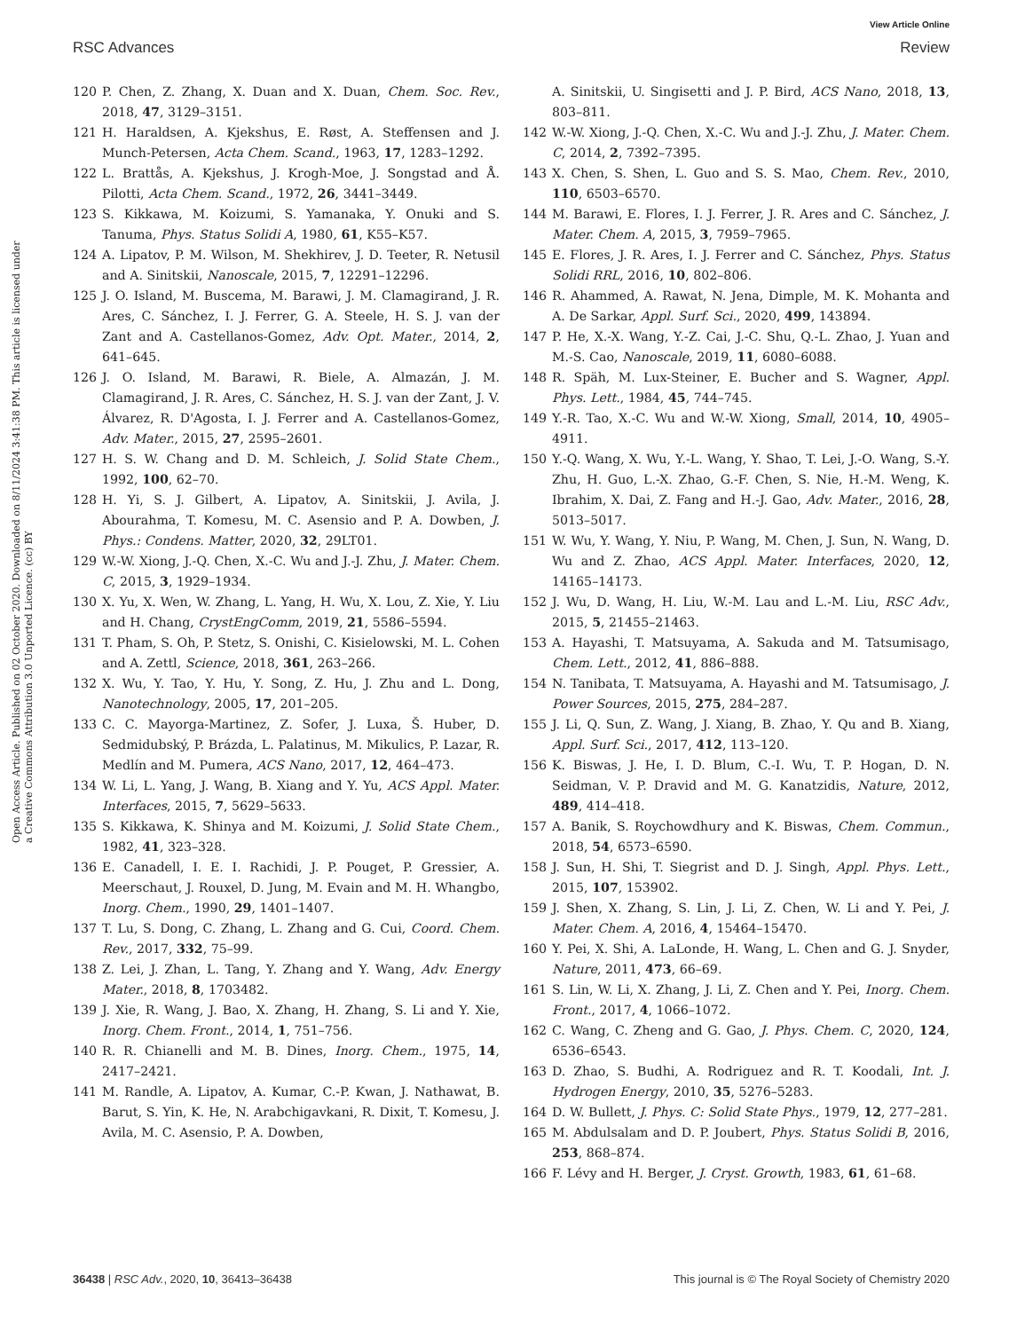View Article Online
RSC Advances Review
Open Access Article. Published on 02 October 2020. Downloaded on 8/11/2024 3:41:38 PM. This article is licensed under a Creative Commons Attribution 3.0 Unported Licence. (cc) BY
120 P. Chen, Z. Zhang, X. Duan and X. Duan, Chem. Soc. Rev., 2018, 47, 3129–3151.
121 H. Haraldsen, A. Kjekshus, E. Røst, A. Steffensen and J. Munch-Petersen, Acta Chem. Scand., 1963, 17, 1283–1292.
122 L. Brattås, A. Kjekshus, J. Krogh-Moe, J. Songstad and Å. Pilotti, Acta Chem. Scand., 1972, 26, 3441–3449.
123 S. Kikkawa, M. Koizumi, S. Yamanaka, Y. Onuki and S. Tanuma, Phys. Status Solidi A, 1980, 61, K55–K57.
124 A. Lipatov, P. M. Wilson, M. Shekhirev, J. D. Teeter, R. Netusil and A. Sinitskii, Nanoscale, 2015, 7, 12291–12296.
125 J. O. Island, M. Buscema, M. Barawi, J. M. Clamagirand, J. R. Ares, C. Sánchez, I. J. Ferrer, G. A. Steele, H. S. J. van der Zant and A. Castellanos-Gomez, Adv. Opt. Mater., 2014, 2, 641–645.
126 J. O. Island, M. Barawi, R. Biele, A. Almazán, J. M. Clamagirand, J. R. Ares, C. Sánchez, H. S. J. van der Zant, J. V. Álvarez, R. D'Agosta, I. J. Ferrer and A. Castellanos-Gomez, Adv. Mater., 2015, 27, 2595–2601.
127 H. S. W. Chang and D. M. Schleich, J. Solid State Chem., 1992, 100, 62–70.
128 H. Yi, S. J. Gilbert, A. Lipatov, A. Sinitskii, J. Avila, J. Abourahma, T. Komesu, M. C. Asensio and P. A. Dowben, J. Phys.: Condens. Matter, 2020, 32, 29LT01.
129 W.-W. Xiong, J.-Q. Chen, X.-C. Wu and J.-J. Zhu, J. Mater. Chem. C, 2015, 3, 1929–1934.
130 X. Yu, X. Wen, W. Zhang, L. Yang, H. Wu, X. Lou, Z. Xie, Y. Liu and H. Chang, CrystEngComm, 2019, 21, 5586–5594.
131 T. Pham, S. Oh, P. Stetz, S. Onishi, C. Kisielowski, M. L. Cohen and A. Zettl, Science, 2018, 361, 263–266.
132 X. Wu, Y. Tao, Y. Hu, Y. Song, Z. Hu, J. Zhu and L. Dong, Nanotechnology, 2005, 17, 201–205.
133 C. C. Mayorga-Martinez, Z. Sofer, J. Luxa, Š. Huber, D. Sedmidubský, P. Brázda, L. Palatinus, M. Mikulics, P. Lazar, R. Medlín and M. Pumera, ACS Nano, 2017, 12, 464–473.
134 W. Li, L. Yang, J. Wang, B. Xiang and Y. Yu, ACS Appl. Mater. Interfaces, 2015, 7, 5629–5633.
135 S. Kikkawa, K. Shinya and M. Koizumi, J. Solid State Chem., 1982, 41, 323–328.
136 E. Canadell, I. E. I. Rachidi, J. P. Pouget, P. Gressier, A. Meerschaut, J. Rouxel, D. Jung, M. Evain and M. H. Whangbo, Inorg. Chem., 1990, 29, 1401–1407.
137 T. Lu, S. Dong, C. Zhang, L. Zhang and G. Cui, Coord. Chem. Rev., 2017, 332, 75–99.
138 Z. Lei, J. Zhan, L. Tang, Y. Zhang and Y. Wang, Adv. Energy Mater., 2018, 8, 1703482.
139 J. Xie, R. Wang, J. Bao, X. Zhang, H. Zhang, S. Li and Y. Xie, Inorg. Chem. Front., 2014, 1, 751–756.
140 R. R. Chianelli and M. B. Dines, Inorg. Chem., 1975, 14, 2417–2421.
141 M. Randle, A. Lipatov, A. Kumar, C.-P. Kwan, J. Nathawat, B. Barut, S. Yin, K. He, N. Arabchigavkani, R. Dixit, T. Komesu, J. Avila, M. C. Asensio, P. A. Dowben,
A. Sinitskii, U. Singisetti and J. P. Bird, ACS Nano, 2018, 13, 803–811.
142 W.-W. Xiong, J.-Q. Chen, X.-C. Wu and J.-J. Zhu, J. Mater. Chem. C, 2014, 2, 7392–7395.
143 X. Chen, S. Shen, L. Guo and S. S. Mao, Chem. Rev., 2010, 110, 6503–6570.
144 M. Barawi, E. Flores, I. J. Ferrer, J. R. Ares and C. Sánchez, J. Mater. Chem. A, 2015, 3, 7959–7965.
145 E. Flores, J. R. Ares, I. J. Ferrer and C. Sánchez, Phys. Status Solidi RRL, 2016, 10, 802–806.
146 R. Ahammed, A. Rawat, N. Jena, Dimple, M. K. Mohanta and A. De Sarkar, Appl. Surf. Sci., 2020, 499, 143894.
147 P. He, X.-X. Wang, Y.-Z. Cai, J.-C. Shu, Q.-L. Zhao, J. Yuan and M.-S. Cao, Nanoscale, 2019, 11, 6080–6088.
148 R. Späh, M. Lux-Steiner, E. Bucher and S. Wagner, Appl. Phys. Lett., 1984, 45, 744–745.
149 Y.-R. Tao, X.-C. Wu and W.-W. Xiong, Small, 2014, 10, 4905–4911.
150 Y.-Q. Wang, X. Wu, Y.-L. Wang, Y. Shao, T. Lei, J.-O. Wang, S.-Y. Zhu, H. Guo, L.-X. Zhao, G.-F. Chen, S. Nie, H.-M. Weng, K. Ibrahim, X. Dai, Z. Fang and H.-J. Gao, Adv. Mater., 2016, 28, 5013–5017.
151 W. Wu, Y. Wang, Y. Niu, P. Wang, M. Chen, J. Sun, N. Wang, D. Wu and Z. Zhao, ACS Appl. Mater. Interfaces, 2020, 12, 14165–14173.
152 J. Wu, D. Wang, H. Liu, W.-M. Lau and L.-M. Liu, RSC Adv., 2015, 5, 21455–21463.
153 A. Hayashi, T. Matsuyama, A. Sakuda and M. Tatsumisago, Chem. Lett., 2012, 41, 886–888.
154 N. Tanibata, T. Matsuyama, A. Hayashi and M. Tatsumisago, J. Power Sources, 2015, 275, 284–287.
155 J. Li, Q. Sun, Z. Wang, J. Xiang, B. Zhao, Y. Qu and B. Xiang, Appl. Surf. Sci., 2017, 412, 113–120.
156 K. Biswas, J. He, I. D. Blum, C.-I. Wu, T. P. Hogan, D. N. Seidman, V. P. Dravid and M. G. Kanatzidis, Nature, 2012, 489, 414–418.
157 A. Banik, S. Roychowdhury and K. Biswas, Chem. Commun., 2018, 54, 6573–6590.
158 J. Sun, H. Shi, T. Siegrist and D. J. Singh, Appl. Phys. Lett., 2015, 107, 153902.
159 J. Shen, X. Zhang, S. Lin, J. Li, Z. Chen, W. Li and Y. Pei, J. Mater. Chem. A, 2016, 4, 15464–15470.
160 Y. Pei, X. Shi, A. LaLonde, H. Wang, L. Chen and G. J. Snyder, Nature, 2011, 473, 66–69.
161 S. Lin, W. Li, X. Zhang, J. Li, Z. Chen and Y. Pei, Inorg. Chem. Front., 2017, 4, 1066–1072.
162 C. Wang, C. Zheng and G. Gao, J. Phys. Chem. C, 2020, 124, 6536–6543.
163 D. Zhao, S. Budhi, A. Rodriguez and R. T. Koodali, Int. J. Hydrogen Energy, 2010, 35, 5276–5283.
164 D. W. Bullett, J. Phys. C: Solid State Phys., 1979, 12, 277–281.
165 M. Abdulsalam and D. P. Joubert, Phys. Status Solidi B, 2016, 253, 868–874.
166 F. Lévy and H. Berger, J. Cryst. Growth, 1983, 61, 61–68.
36438 | RSC Adv., 2020, 10, 36413–36438 This journal is © The Royal Society of Chemistry 2020